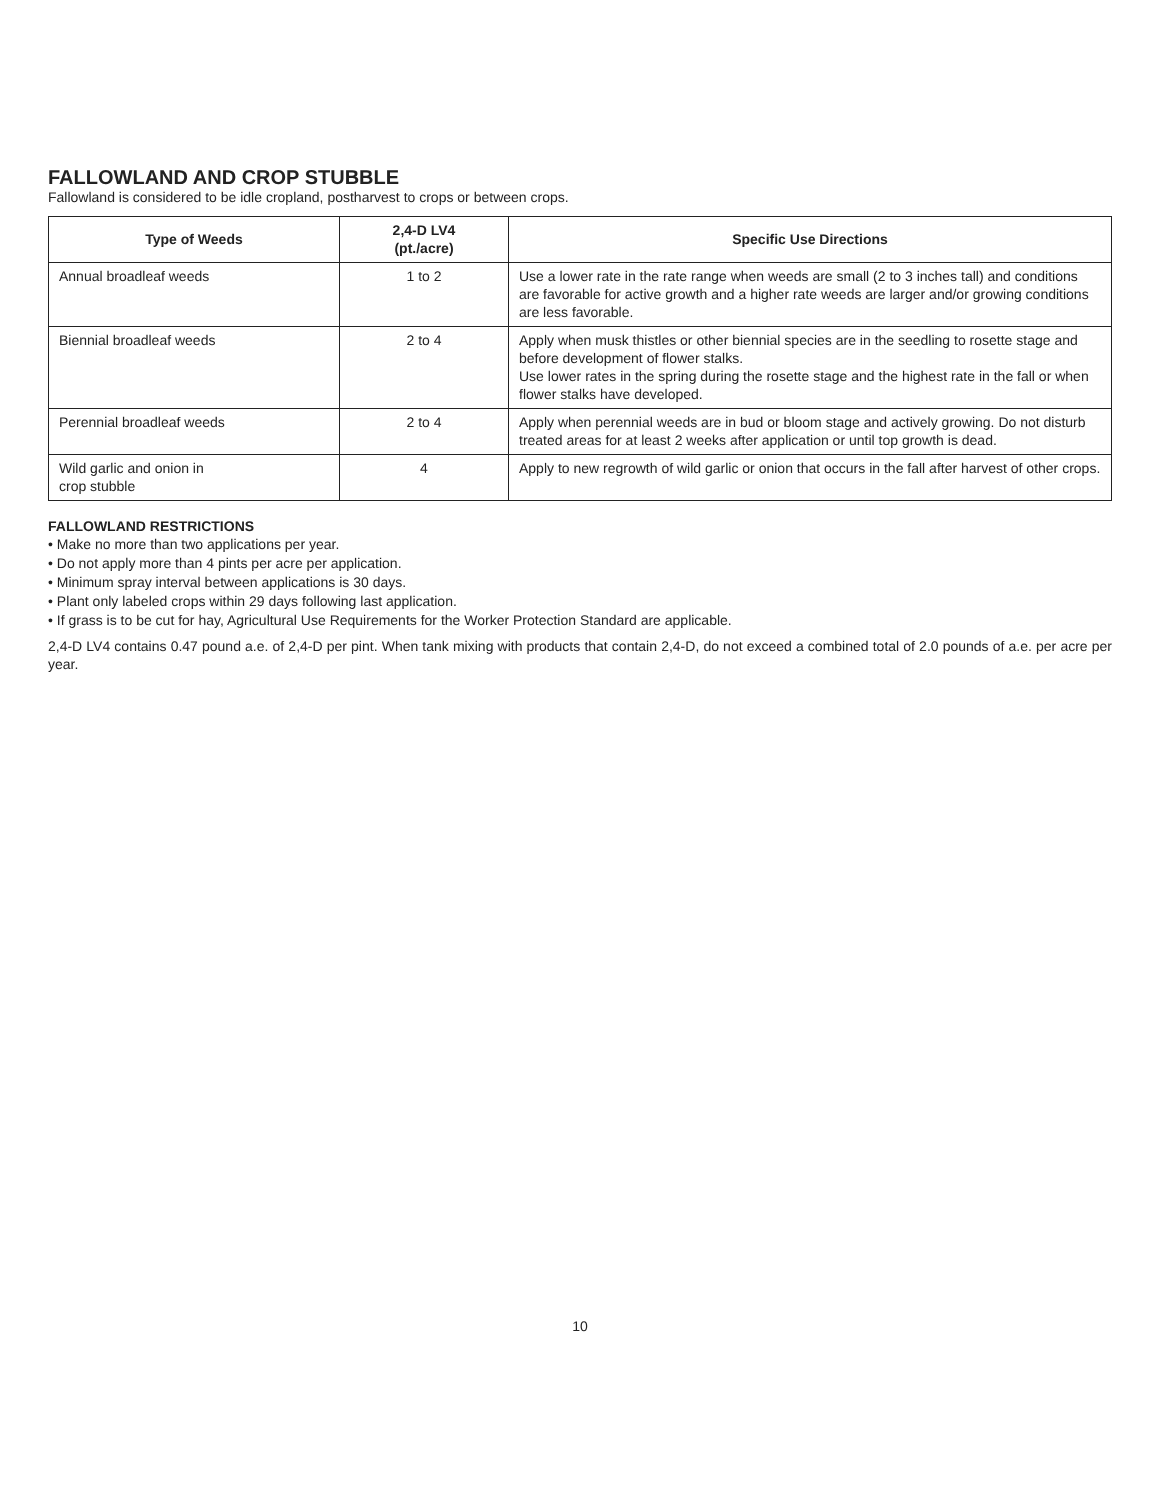FALLOWLAND AND CROP STUBBLE
Fallowland is considered to be idle cropland, postharvest to crops or between crops.
| Type of Weeds | 2,4-D LV4 (pt./acre) | Specific Use Directions |
| --- | --- | --- |
| Annual broadleaf weeds | 1 to 2 | Use a lower rate in the rate range when weeds are small (2 to 3 inches tall) and conditions are favorable for active growth and a higher rate weeds are larger and/or growing conditions are less favorable. |
| Biennial broadleaf weeds | 2 to 4 | Apply when musk thistles or other biennial species are in the seedling to rosette stage and before development of flower stalks. Use lower rates in the spring during the rosette stage and the highest rate in the fall or when flower stalks have developed. |
| Perennial broadleaf weeds | 2 to 4 | Apply when perennial weeds are in bud or bloom stage and actively growing. Do not disturb treated areas for at least 2 weeks after application or until top growth is dead. |
| Wild garlic and onion in crop stubble | 4 | Apply to new regrowth of wild garlic or onion that occurs in the fall after harvest of other crops. |
FALLOWLAND RESTRICTIONS
• Make no more than two applications per year.
• Do not apply more than 4 pints per acre per application.
• Minimum spray interval between applications is 30 days.
• Plant only labeled crops within 29 days following last application.
• If grass is to be cut for hay, Agricultural Use Requirements for the Worker Protection Standard are applicable.
2,4-D LV4 contains 0.47 pound a.e. of 2,4-D per pint. When tank mixing with products that contain 2,4-D, do not exceed a combined total of 2.0 pounds of a.e. per acre per year.
10